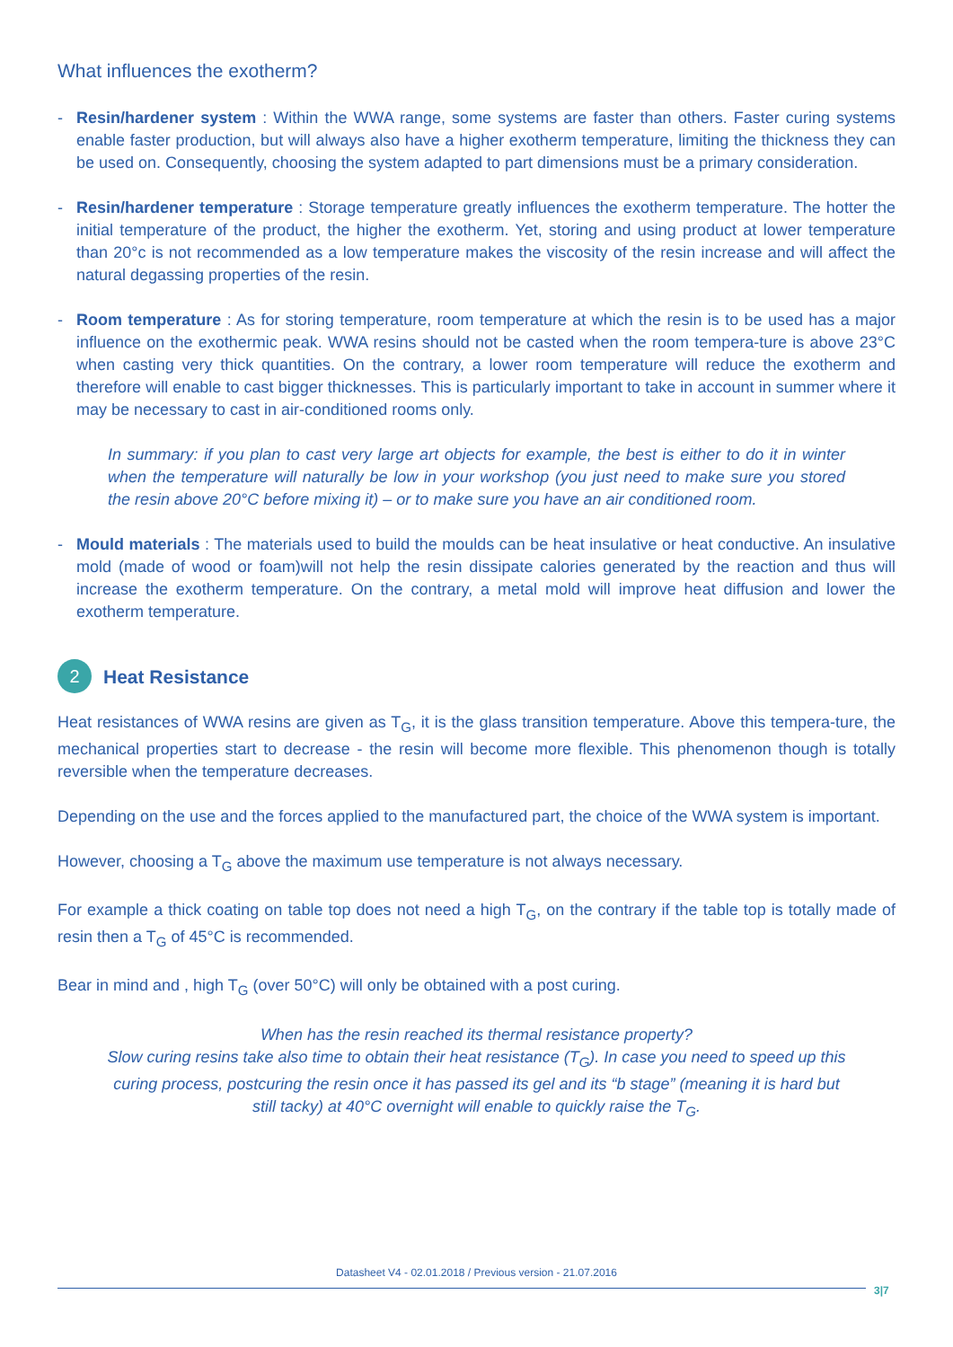What influences the exotherm?
- Resin/hardener system : Within the WWA range, some systems are faster than others. Faster curing systems enable faster production, but will always also have a higher exotherm temperature, limiting the thickness they can be used on. Consequently, choosing the system adapted to part dimensions must be a primary consideration.
- Resin/hardener temperature : Storage temperature greatly influences the exotherm temperature. The hotter the initial temperature of the product, the higher the exotherm. Yet, storing and using product at lower temperature than 20°c is not recommended as a low temperature makes the viscosity of the resin increase and will affect the natural degassing properties of the resin.
- Room temperature : As for storing temperature, room temperature at which the resin is to be used has a major influence on the exothermic peak. WWA resins should not be casted when the room tempera-ture is above 23°C when casting very thick quantities. On the contrary, a lower room temperature will reduce the exotherm and therefore will enable to cast bigger thicknesses. This is particularly important to take in account in summer where it may be necessary to cast in air-conditioned rooms only.
In summary: if you plan to cast very large art objects for example, the best is either to do it in winter when the temperature will naturally be low in your workshop (you just need to make sure you stored the resin above 20°C before mixing it) – or to make sure you have an air conditioned room.
- Mould materials : The materials used to build the moulds can be heat insulative or heat conductive. An insulative mold (made of wood or foam)will not help the resin dissipate calories generated by the reaction and thus will increase the exotherm temperature. On the contrary, a metal mold will improve heat diffusion and lower the exotherm temperature.
2 Heat Resistance
Heat resistances of WWA resins are given as T<sub>G</sub>, it is the glass transition temperature. Above this tempera-ture, the mechanical properties start to decrease - the resin will become more flexible. This phenomenon though is totally reversible when the temperature decreases.
Depending on the use and the forces applied to the manufactured part, the choice of the WWA system is important.
However, choosing a T<sub>G</sub> above the maximum use temperature is not always necessary.
For example a thick coating on table top does not need a high T<sub>G</sub>, on the contrary if the table top is totally made of resin then a T<sub>G</sub> of 45°C is recommended.
Bear in mind and , high T<sub>G</sub> (over 50°C) will only be obtained with a post curing.
When has the resin reached its thermal resistance property?
Slow curing resins take also time to obtain their heat resistance (T<sub>G</sub>). In case you need to speed up this curing process, postcuring the resin once it has passed its gel and its “b stage” (meaning it is hard but still tacky) at 40°C overnight will enable to quickly raise the T<sub>G</sub>.
Datasheet V4 - 02.01.2018 / Previous version - 21.07.2016
3|7